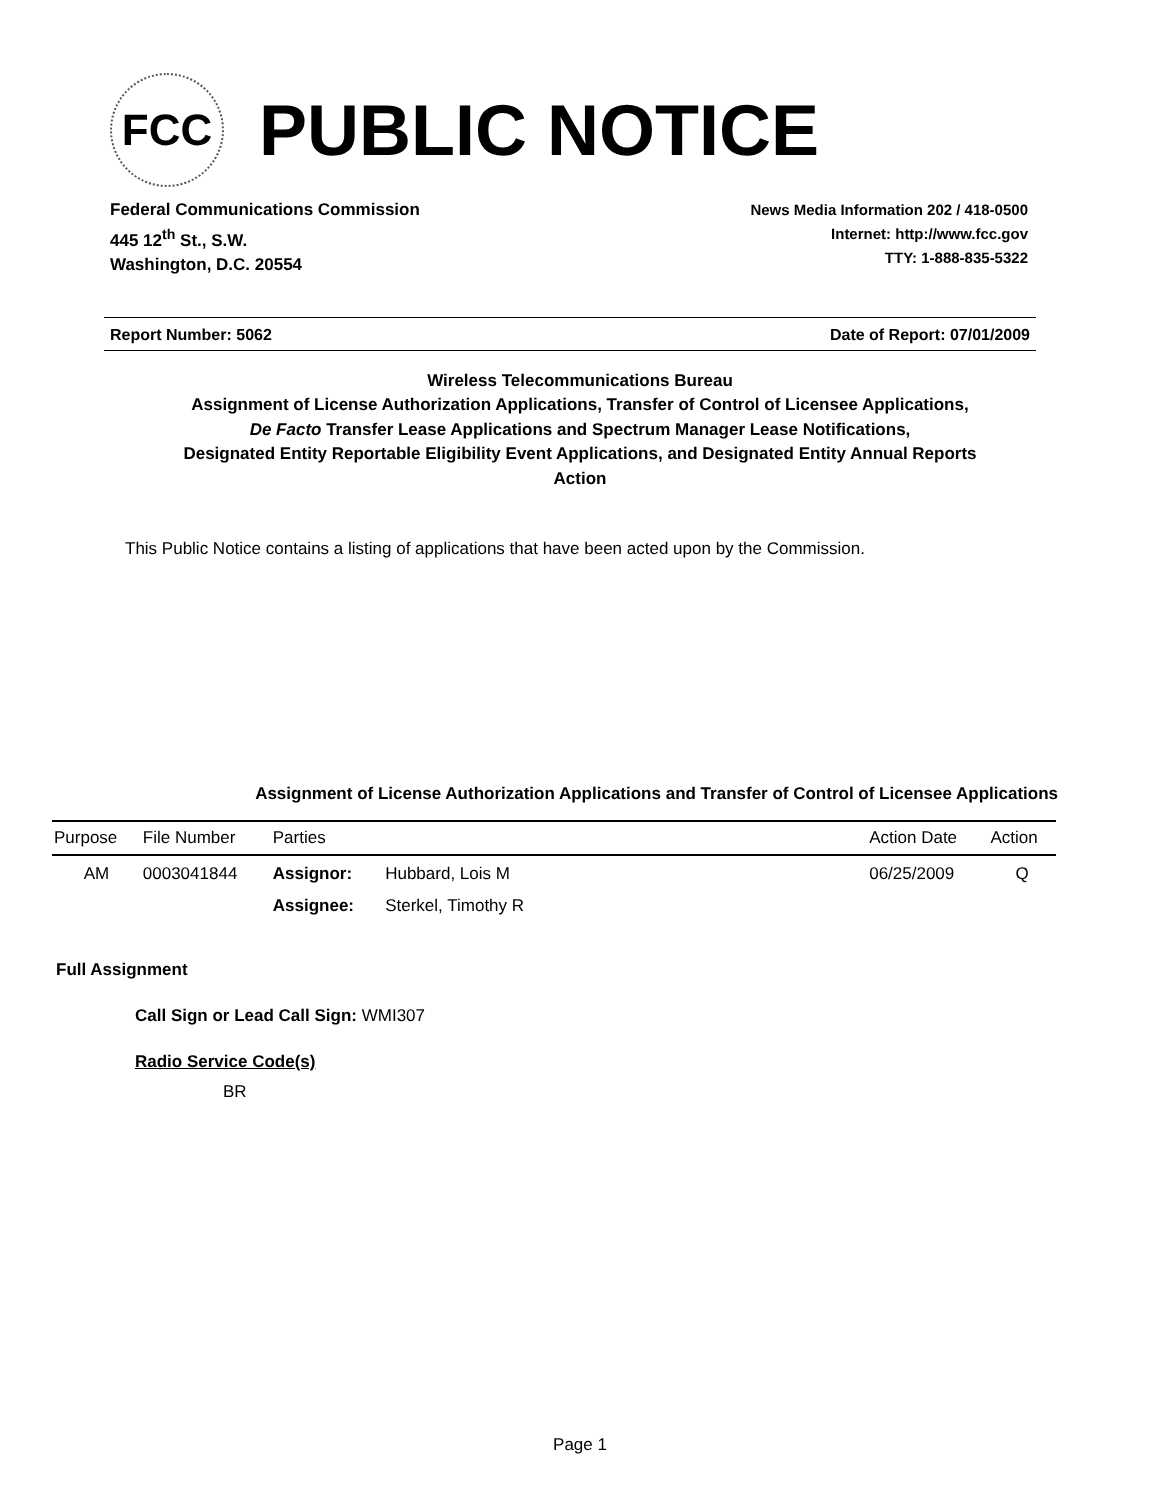FCC
PUBLIC NOTICE
Federal Communications Commission
445 12<sup>th</sup> St., S.W.
Washington, D.C. 20554
News Media Information 202 / 418-0500
Internet: http://www.fcc.gov
TTY: 1-888-835-5322
Report Number: 5062 Date of Report: 07/01/2009
Wireless Telecommunications Bureau
Assignment of License Authorization Applications, Transfer of Control of Licensee Applications,
De Facto Transfer Lease Applications and Spectrum Manager Lease Notifications,
Designated Entity Reportable Eligibility Event Applications, and Designated Entity Annual Reports
Action
This Public Notice contains a listing of applications that have been acted upon by the Commission.
Assignment of License Authorization Applications and Transfer of Control of Licensee Applications
| Purpose | File Number | Parties | | Action Date | Action |
| --- | --- | --- | --- | --- | --- |
| AM | 0003041844 | Assignor: | Hubbard, Lois M | 06/25/2009 | Q |
| | | Assignee: | Sterkel, Timothy R | | |
Full Assignment
Call Sign or Lead Call Sign: WMI307
Radio Service Code(s)
BR
Page 1